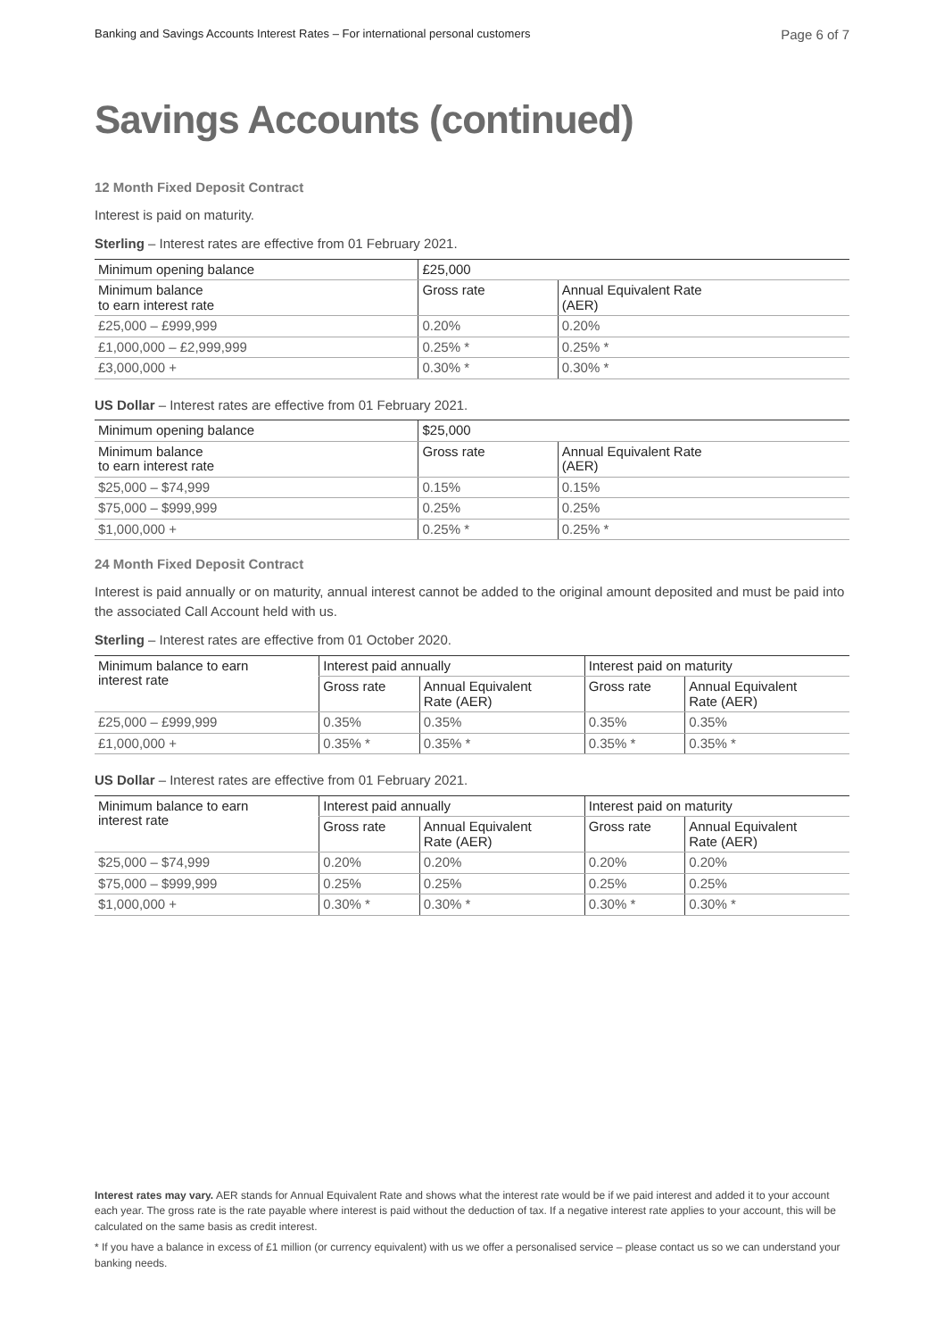Banking and Savings Accounts Interest Rates – For international personal customers Page 6 of 7
Savings Accounts (continued)
12 Month Fixed Deposit Contract
Interest is paid on maturity.
Sterling – Interest rates are effective from 01 February 2021.
| Minimum opening balance | £25,000 | |
| --- | --- | --- |
| Minimum balance to earn interest rate | Gross rate | Annual Equivalent Rate (AER) |
| £25,000 – £999,999 | 0.20% | 0.20% |
| £1,000,000 – £2,999,999 | 0.25% * | 0.25% * |
| £3,000,000 + | 0.30% * | 0.30% * |
US Dollar – Interest rates are effective from 01 February 2021.
| Minimum opening balance | $25,000 | |
| --- | --- | --- |
| Minimum balance to earn interest rate | Gross rate | Annual Equivalent Rate (AER) |
| $25,000 – $74,999 | 0.15% | 0.15% |
| $75,000 – $999,999 | 0.25% | 0.25% |
| $1,000,000 + | 0.25% * | 0.25% * |
24 Month Fixed Deposit Contract
Interest is paid annually or on maturity, annual interest cannot be added to the original amount deposited and must be paid into the associated Call Account held with us.
Sterling – Interest rates are effective from 01 October 2020.
| Minimum balance to earn interest rate | Interest paid annually | | Interest paid on maturity | |
| --- | --- | --- | --- | --- |
| | Gross rate | Annual Equivalent Rate (AER) | Gross rate | Annual Equivalent Rate (AER) |
| £25,000 – £999,999 | 0.35% | 0.35% | 0.35% | 0.35% |
| £1,000,000 + | 0.35% * | 0.35% * | 0.35% * | 0.35% * |
US Dollar – Interest rates are effective from 01 February 2021.
| Minimum balance to earn interest rate | Interest paid annually | | Interest paid on maturity | |
| --- | --- | --- | --- | --- |
| | Gross rate | Annual Equivalent Rate (AER) | Gross rate | Annual Equivalent Rate (AER) |
| $25,000 – $74,999 | 0.20% | 0.20% | 0.20% | 0.20% |
| $75,000 – $999,999 | 0.25% | 0.25% | 0.25% | 0.25% |
| $1,000,000 + | 0.30% * | 0.30% * | 0.30% * | 0.30% * |
Interest rates may vary. AER stands for Annual Equivalent Rate and shows what the interest rate would be if we paid interest and added it to your account each year. The gross rate is the rate payable where interest is paid without the deduction of tax. If a negative interest rate applies to your account, this will be calculated on the same basis as credit interest.
* If you have a balance in excess of £1 million (or currency equivalent) with us we offer a personalised service – please contact us so we can understand your banking needs.